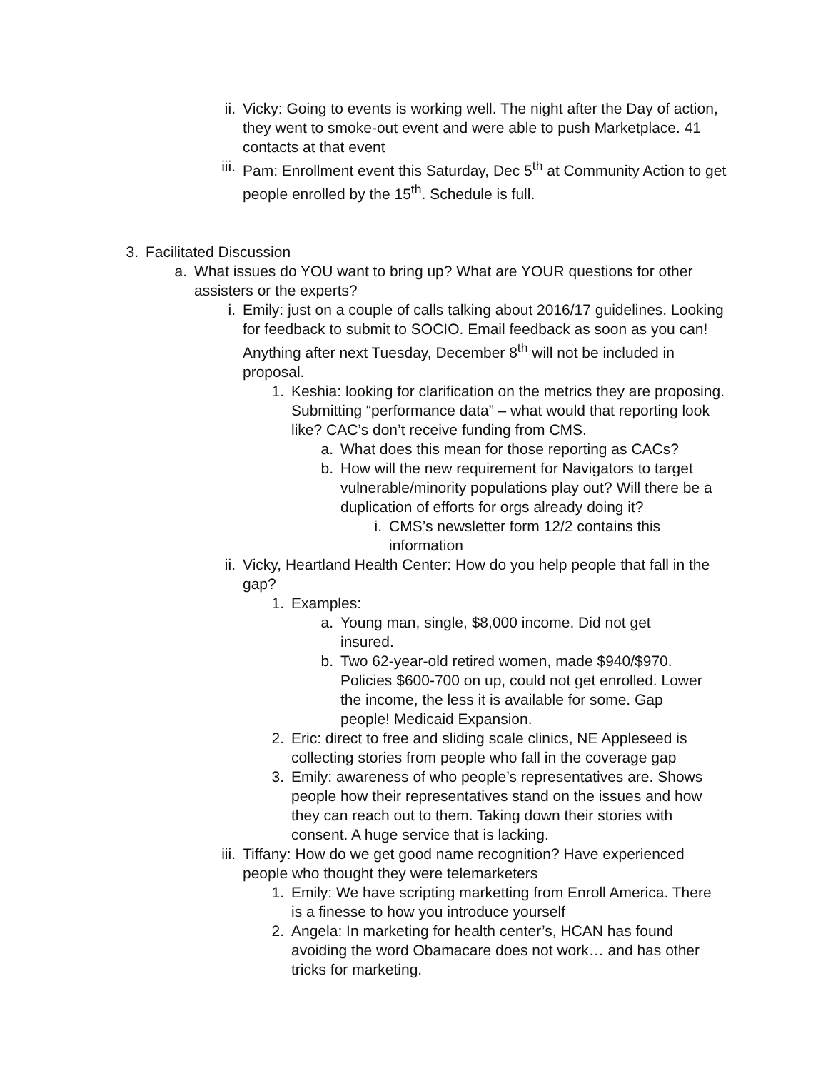ii. Vicky: Going to events is working well. The night after the Day of action, they went to smoke-out event and were able to push Marketplace. 41 contacts at that event
iii. Pam: Enrollment event this Saturday, Dec 5<sup>th</sup> at Community Action to get people enrolled by the 15<sup>th</sup>. Schedule is full.
3. Facilitated Discussion
a. What issues do YOU want to bring up? What are YOUR questions for other assisters or the experts?
i. Emily: just on a couple of calls talking about 2016/17 guidelines. Looking for feedback to submit to SOCIO. Email feedback as soon as you can! Anything after next Tuesday, December 8<sup>th</sup> will not be included in proposal.
1. Keshia: looking for clarification on the metrics they are proposing. Submitting “performance data” – what would that reporting look like? CAC’s don’t receive funding from CMS.
a. What does this mean for those reporting as CACs?
b. How will the new requirement for Navigators to target vulnerable/minority populations play out? Will there be a duplication of efforts for orgs already doing it?
i. CMS’s newsletter form 12/2 contains this information
ii. Vicky, Heartland Health Center: How do you help people that fall in the gap?
1. Examples:
a. Young man, single, $8,000 income. Did not get insured.
b. Two 62-year-old retired women, made $940/$970. Policies $600-700 on up, could not get enrolled. Lower the income, the less it is available for some. Gap people! Medicaid Expansion.
2. Eric: direct to free and sliding scale clinics, NE Appleseed is collecting stories from people who fall in the coverage gap
3. Emily: awareness of who people’s representatives are. Shows people how their representatives stand on the issues and how they can reach out to them. Taking down their stories with consent. A huge service that is lacking.
iii. Tiffany: How do we get good name recognition? Have experienced people who thought they were telemarketers
1. Emily: We have scripting marketting from Enroll America. There is a finesse to how you introduce yourself
2. Angela: In marketing for health center’s, HCAN has found avoiding the word Obamacare does not work… and has other tricks for marketing.